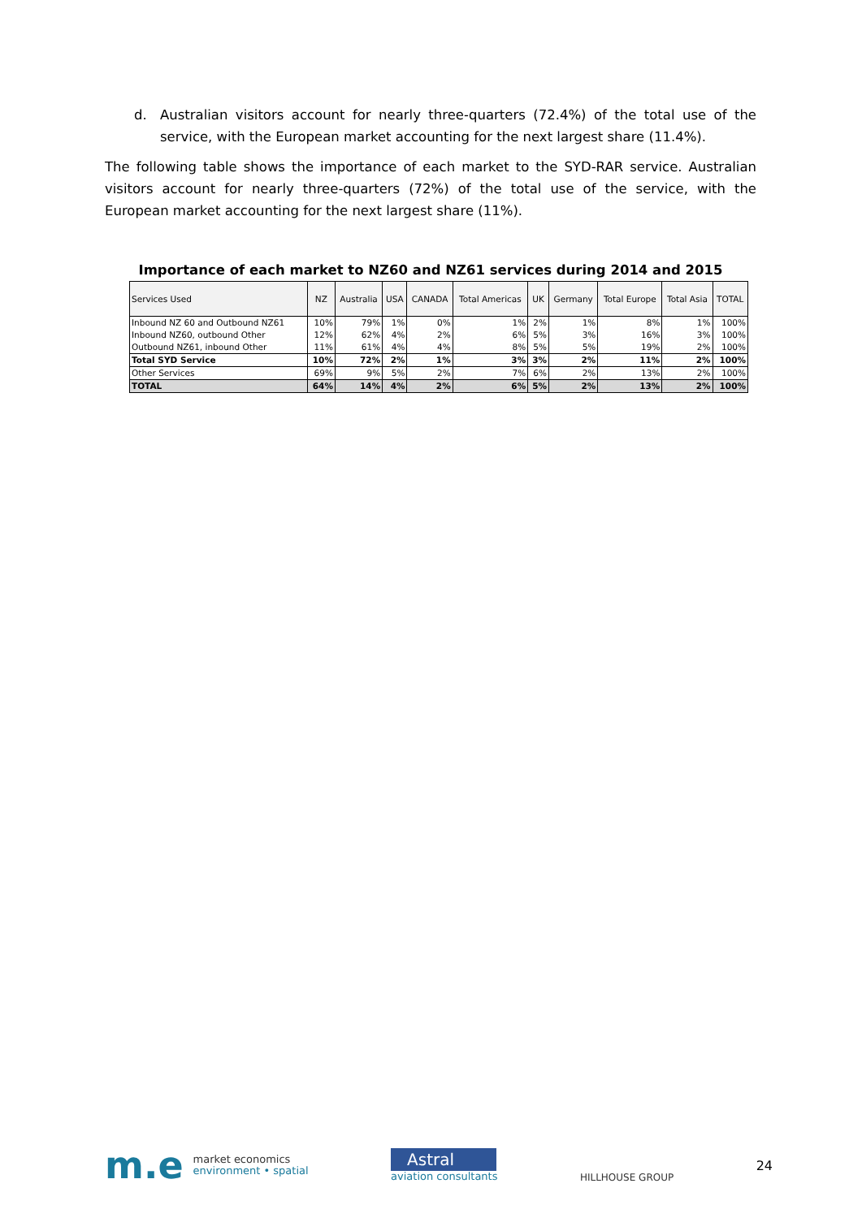d. Australian visitors account for nearly three-quarters (72.4%) of the total use of the service, with the European market accounting for the next largest share (11.4%).
The following table shows the importance of each market to the SYD-RAR service. Australian visitors account for nearly three-quarters (72%) of the total use of the service, with the European market accounting for the next largest share (11%).
Importance of each market to NZ60 and NZ61 services during 2014 and 2015
| Services Used | NZ | Australia | USA | CANADA | Total Americas | UK | Germany | Total Europe | Total Asia | TOTAL |
| --- | --- | --- | --- | --- | --- | --- | --- | --- | --- | --- |
| Inbound NZ 60 and Outbound NZ61 | 10% | 79% | 1% | 0% | 1% | 2% | 1% | 8% | 1% | 100% |
| Inbound NZ60, outbound Other | 12% | 62% | 4% | 2% | 6% | 5% | 3% | 16% | 3% | 100% |
| Outbound NZ61, inbound Other | 11% | 61% | 4% | 4% | 8% | 5% | 5% | 19% | 2% | 100% |
| Total SYD Service | 10% | 72% | 2% | 1% | 3% | 3% | 2% | 11% | 2% | 100% |
| Other Services | 69% | 9% | 5% | 2% | 7% | 6% | 2% | 13% | 2% | 100% |
| TOTAL | 64% | 14% | 4% | 2% | 6% | 5% | 2% | 13% | 2% | 100% |
m.e
market economics
environment • spatial
Astral
aviation consultants
HILLHOUSE GROUP
24